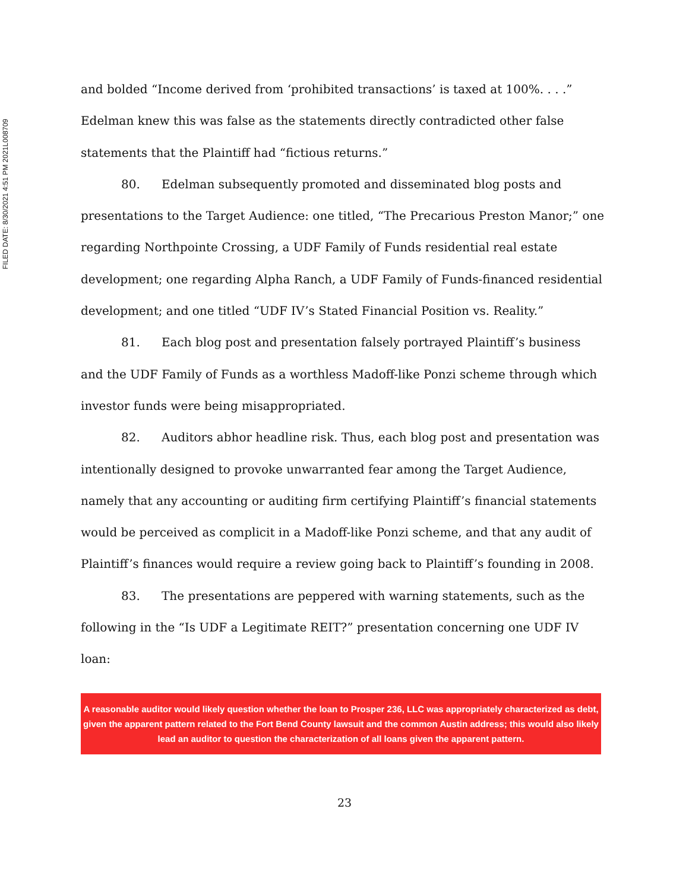FILED DATE: 8/30/2021 4:51 PM 2021L008709
and bolded “Income derived from ‘prohibited transactions’ is taxed at 100%. . . .” Edelman knew this was false as the statements directly contradicted other false statements that the Plaintiff had “fictious returns.”
80. Edelman subsequently promoted and disseminated blog posts and presentations to the Target Audience: one titled, “The Precarious Preston Manor;” one regarding Northpointe Crossing, a UDF Family of Funds residential real estate development; one regarding Alpha Ranch, a UDF Family of Funds-financed residential development; and one titled “UDF IV’s Stated Financial Position vs. Reality.”
81. Each blog post and presentation falsely portrayed Plaintiff’s business and the UDF Family of Funds as a worthless Madoff-like Ponzi scheme through which investor funds were being misappropriated.
82. Auditors abhor headline risk. Thus, each blog post and presentation was intentionally designed to provoke unwarranted fear among the Target Audience, namely that any accounting or auditing firm certifying Plaintiff’s financial statements would be perceived as complicit in a Madoff-like Ponzi scheme, and that any audit of Plaintiff’s finances would require a review going back to Plaintiff’s founding in 2008.
83. The presentations are peppered with warning statements, such as the following in the “Is UDF a Legitimate REIT?” presentation concerning one UDF IV loan:
A reasonable auditor would likely question whether the loan to Prosper 236, LLC was appropriately characterized as debt,
given the apparent pattern related to the Fort Bend County lawsuit and the common Austin address; this would also likely
lead an auditor to question the characterization of all loans given the apparent pattern.
23